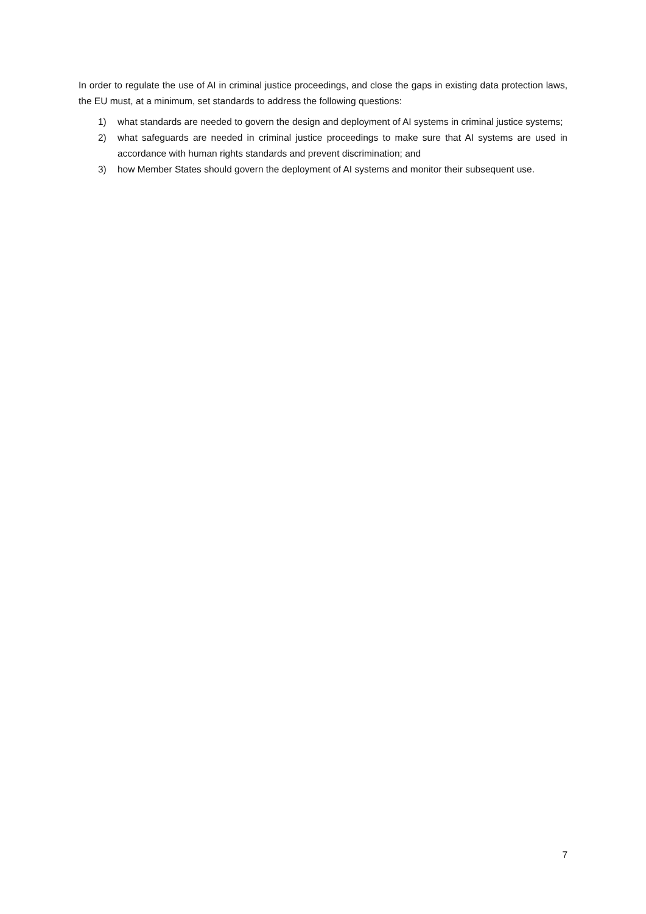In order to regulate the use of AI in criminal justice proceedings, and close the gaps in existing data protection laws, the EU must, at a minimum, set standards to address the following questions:
1) what standards are needed to govern the design and deployment of AI systems in criminal justice systems;
2) what safeguards are needed in criminal justice proceedings to make sure that AI systems are used in accordance with human rights standards and prevent discrimination; and
3) how Member States should govern the deployment of AI systems and monitor their subsequent use.
7